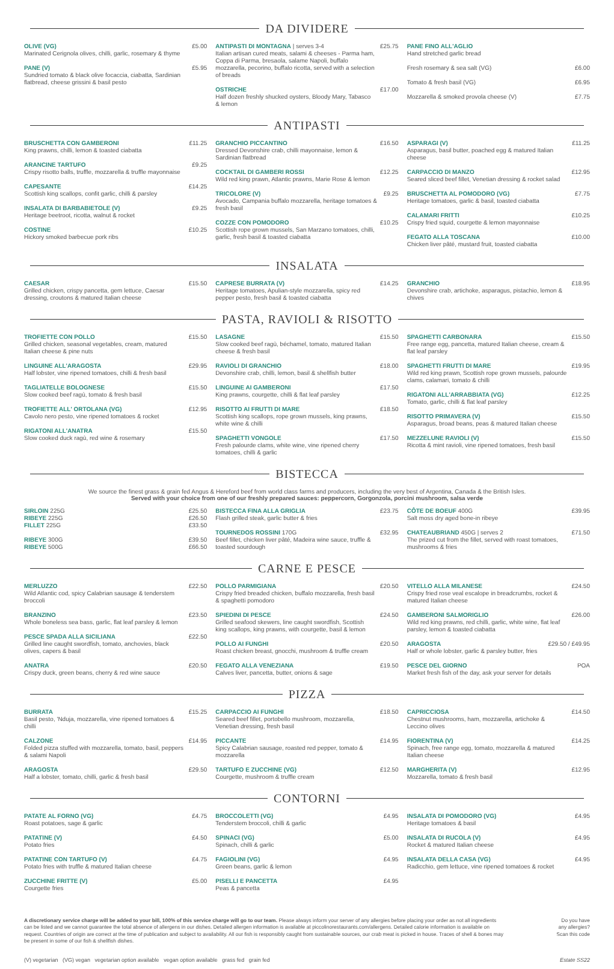DA DIVIDERE
OLIVE (VG)
Marinated Cerignola olives, chilli, garlic, rosemary & thyme
£5.00
PANE (V)
Sundried tomato & black olive focaccia, ciabatta, Sardinian flatbread, cheese grissini & basil pesto
£5.95
ANTIPASTI DI MONTAGNA | serves 3-4
Italian artisan cured meats, salami & cheeses - Parma ham, Coppa di Parma, bresaola, salame Napoli, buffalo mozzarella, pecorino, buffalo ricotta, served with a selection of breads
£25.75
OSTRICHE
Half dozen freshly shucked oysters, Bloody Mary, Tabasco & lemon
£17.00
PANE FINO ALL'AGLIO
Hand stretched garlic bread
Fresh rosemary & sea salt (VG) £6.00
Tomato & fresh basil (VG) £6.95
Mozzarella & smoked provola cheese (V)
£7.75
ANTIPASTI
BRUSCHETTA CON GAMBERONI
King prawns, chilli, lemon & toasted ciabatta
£11.25
ARANCINE TARTUFO
Crispy risotto balls, truffle, mozzarella & truffle mayonnaise
£9.25
CAPESANTE
Scottish king scallops, confit garlic, chilli & parsley
£14.25
INSALATA DI BARBABIETOLE (V)
Heritage beetroot, ricotta, walnut & rocket
£9.25
COSTINE
Hickory smoked barbecue pork ribs
£10.25
GRANCHIO PICCANTINO
Dressed Devonshire crab, chilli mayonnaise, lemon & Sardinian flatbread
£16.50
COCKTAIL DI GAMBERI ROSSI
Wild red king prawn, Atlantic prawns, Marie Rose & lemon
£12.25
TRICOLORE (V)
Avocado, Campania buffalo mozzarella, heritage tomatoes & fresh basil
£9.25
COZZE CON POMODORO
Scottish rope grown mussels, San Marzano tomatoes, chilli, garlic, fresh basil & toasted ciabatta
£10.25
ASPARAGI (V)
Asparagus, basil butter, poached egg & matured Italian cheese
£11.25
CARPACCIO DI MANZO
Seared sliced beef fillet, Venetian dressing & rocket salad
£12.95
BRUSCHETTA AL POMODORO (VG)
Heritage tomatoes, garlic & basil, toasted ciabatta
£7.75
CALAMARI FRITTI
Crispy fried squid, courgette & lemon mayonnaise
£10.25
FEGATO ALLA TOSCANA
Chicken liver pâté, mustard fruit, toasted ciabatta
£10.00
INSALATA
CAESAR
Grilled chicken, crispy pancetta, gem lettuce, Caesar dressing, croutons & matured Italian cheese
£15.50
CAPRESE BURRATA (V)
Heritage tomatoes, Apulian-style mozzarella, spicy red pepper pesto, fresh basil & toasted ciabatta
£14.25
GRANCHIO
Devonshire crab, artichoke, asparagus, pistachio, lemon & chives
£18.95
PASTA, RAVIOLI & RISOTTO
TROFIETTE CON POLLO
Grilled chicken, seasonal vegetables, cream, matured Italian cheese & pine nuts
£15.50
LINGUINE ALL'ARAGOSTA
Half lobster, vine ripened tomatoes, chilli & fresh basil
£29.95
TAGLIATELLE BOLOGNESE
Slow cooked beef ragù, tomato & fresh basil
£15.50
TROFIETTE ALL' ORTOLANA (VG)
Cavolo nero pesto, vine ripened tomatoes & rocket
£12.95
RIGATONI ALL'ANATRA
Slow cooked duck ragù, red wine & rosemary
£15.50
LASAGNE
Slow cooked beef ragù, béchamel, tomato, matured Italian cheese & fresh basil
£15.50
RAVIOLI DI GRANCHIO
Devonshire crab, chilli, lemon, basil & shellfish butter
£18.00
LINGUINE AI GAMBERONI
King prawns, courgette, chilli & flat leaf parsley
£17.50
RISOTTO AI FRUTTI DI MARE
Scottish king scallops, rope grown mussels, king prawns, white wine & chilli
£18.50
SPAGHETTI VONGOLE
Fresh palourde clams, white wine, vine ripened cherry tomatoes, chilli & garlic
£17.50
SPAGHETTI CARBONARA
Free range egg, pancetta, matured Italian cheese, cream & flat leaf parsley
£15.50
SPAGHETTI FRUTTI DI MARE
Wild red king prawn, Scottish rope grown mussels, palourde clams, calamari, tomato & chilli
£19.95
RIGATONI ALL'ARRABBIATA (VG)
Tomato, garlic, chilli & flat leaf parsley
£12.25
RISOTTO PRIMAVERA (V)
Asparagus, broad beans, peas & matured Italian cheese
£15.50
MEZZELUNE RAVIOLI (V)
Ricotta & mint ravioli, vine ripened tomatoes, fresh basil
£15.50
BISTECCA
We source the finest grass & grain fed Angus & Hereford beef from world class farms and producers, including the very best of Argentina, Canada & the British Isles.
Served with your choice from one of our freshly prepared sauces: peppercorn, Gorgonzola, porcini mushroom, salsa verde
SIRLOIN 225G
RIBEYE 225G
FILLET 225G
£25.50
£26.50
£33.50
RIBEYE 300G
RIBEYE 500G
£39.50
£66.50
BISTECCA FINA ALLA GRIGLIA
Flash grilled steak, garlic butter & fries
£23.75
TOURNEDOS ROSSINI 170G
Beef fillet, chicken liver pâté, Madeira wine sauce, truffle & toasted sourdough
£32.95
CÔTE DE BOEUF 400G
Salt moss dry aged bone-in ribeye
£39.95
CHATEAUBRIAND 450G | serves 2
The prized cut from the fillet, served with roast tomatoes, mushrooms & fries
£71.50
CARNE E PESCE
MERLUZZO
Wild Atlantic cod, spicy Calabrian sausage & tenderstem broccoli
£22.50
BRANZINO
Whole boneless sea bass, garlic, flat leaf parsley & lemon
£23.50
PESCE SPADA ALLA SICILIANA
Grilled line caught swordfish, tomato, anchovies, black olives, capers & basil
£22.50
ANATRA
Crispy duck, green beans, cherry & red wine sauce
£20.50
POLLO PARMIGIANA
Crispy fried breaded chicken, buffalo mozzarella, fresh basil & spaghetti pomodoro
£20.50
SPIEDINI DI PESCE
Grilled seafood skewers, line caught swordfish, Scottish king scallops, king prawns, with courgette, basil & lemon
£24.50
POLLO AI FUNGHI
Roast chicken breast, gnocchi, mushroom & truffle cream
£20.50
FEGATO ALLA VENEZIANA
Calves liver, pancetta, butter, onions & sage
£19.50
VITELLO ALLA MILANESE
Crispy fried rose veal escalope in breadcrumbs, rocket & matured Italian cheese
£24.50
GAMBERONI SALMORIGLIO
Wild red king prawns, red chilli, garlic, white wine, flat leaf parsley, lemon & toasted ciabatta
£26.00
ARAGOSTA
Half or whole lobster, garlic & parsley butter, fries
£29.50 / £49.95
PESCE DEL GIORNO
Market fresh fish of the day, ask your server for details
POA
PIZZA
BURRATA
Basil pesto, 'Nduja, mozzarella, vine ripened tomatoes & chilli
£15.25
CALZONE
Folded pizza stuffed with mozzarella, tomato, basil, peppers & salami Napoli
£14.95
ARAGOSTA
Half a lobster, tomato, chilli, garlic & fresh basil
£29.50
CARPACCIO AI FUNGHI
Seared beef fillet, portobello mushroom, mozzarella, Venetian dressing, fresh basil
£18.50
PICCANTE
Spicy Calabrian sausage, roasted red pepper, tomato & mozzarella
£14.95
TARTUFO E ZUCCHINE (VG)
Courgette, mushroom & truffle cream
£12.50
CAPRICCIOSA
Chestnut mushrooms, ham, mozzarella, artichoke & Leccino olives
£14.50
FIORENTINA (V)
Spinach, free range egg, tomato, mozzarella & matured Italian cheese
£14.25
MARGHERITA (V)
Mozzarella, tomato & fresh basil
£12.95
CONTORNI
PATATE AL FORNO (VG)
Roast potatoes, sage & garlic
£4.75
PATATINE (V)
Potato fries
£4.50
PATATINE CON TARTUFO (V)
Potato fries with truffle & matured Italian cheese
£4.75
ZUCCHINE FRITTE (V)
Courgette fries
£5.00
BROCCOLETTI (VG)
Tenderstem broccoli, chilli & garlic
£4.95
SPINACI (VG)
Spinach, chilli & garlic
£5.00
FAGIOLINI (VG)
Green beans, garlic & lemon
£4.95
PISELLI E PANCETTA
Peas & pancetta
£4.95
INSALATA DI POMODORO (VG)
Heritage tomatoes & basil
£4.95
INSALATA DI RUCOLA (V)
Rocket & matured Italian cheese
£4.95
INSALATA DELLA CASA (VG)
Radicchio, gem lettuce, vine ripened tomatoes & rocket
£4.95
A discretionary service charge will be added to your bill, 100% of this service charge will go to our team. Please always inform your server of any allergies before placing your order as not all ingredients can be listed and we cannot guarantee the total absence of allergens in our dishes. Detailed allergen information is available at piccolinorestaurants.com/allergens. Detailed calorie information is available on request. Countries of origin are correct at the time of publication and subject to availability. All our fish is responsibly caught from sustainable sources, our crab meat is picked in house. Traces of shell & bones may be present in some of our fish & shellfish dishes.
Do you have
any allergies?
Scan this code
(V) vegetarian (VG) vegan vegetarian option available vegan option available grass fed grain fed Estate SS22